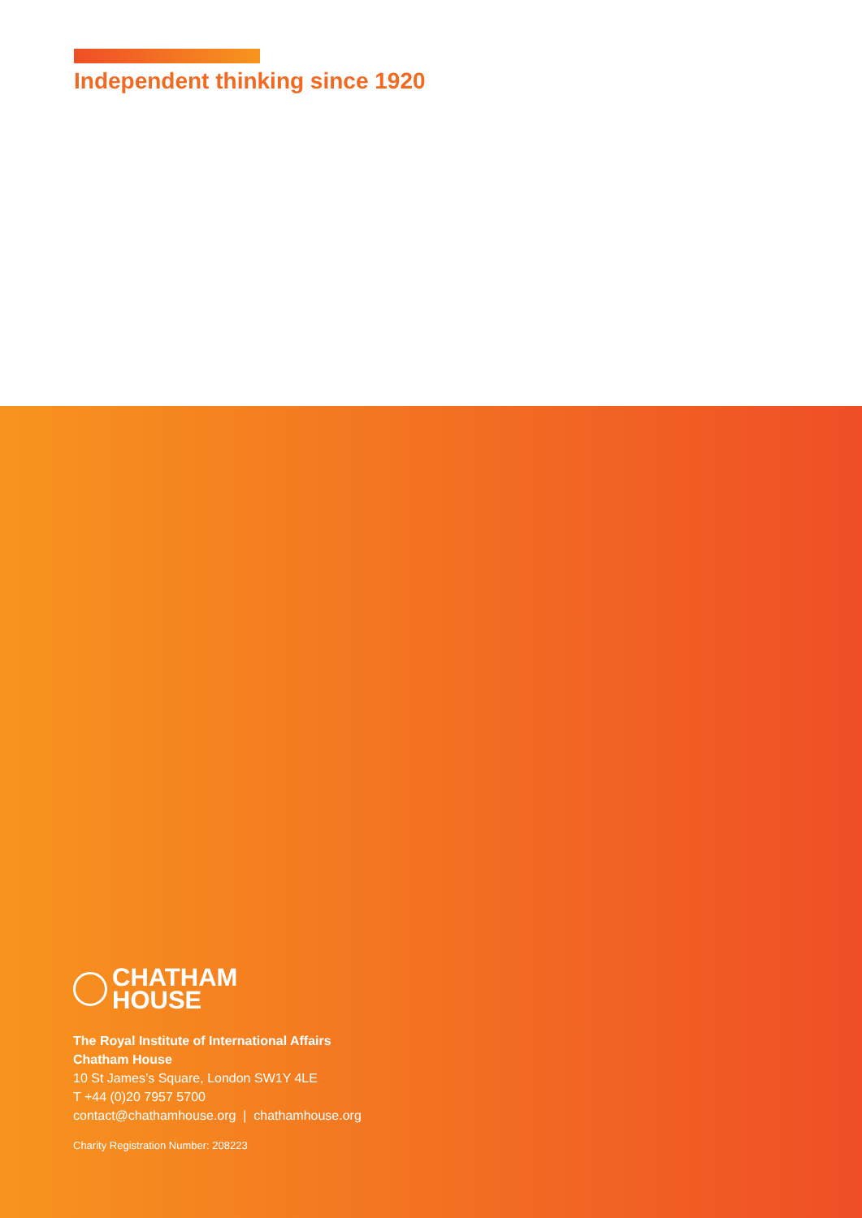Independent thinking since 1920
CHATHAM
HOUSE
The Royal Institute of International Affairs
Chatham House
10 St James’s Square, London SW1Y 4LE
T +44 (0)20 7957 5700
contact@chathamhouse.org | chathamhouse.org
Charity Registration Number: 208223